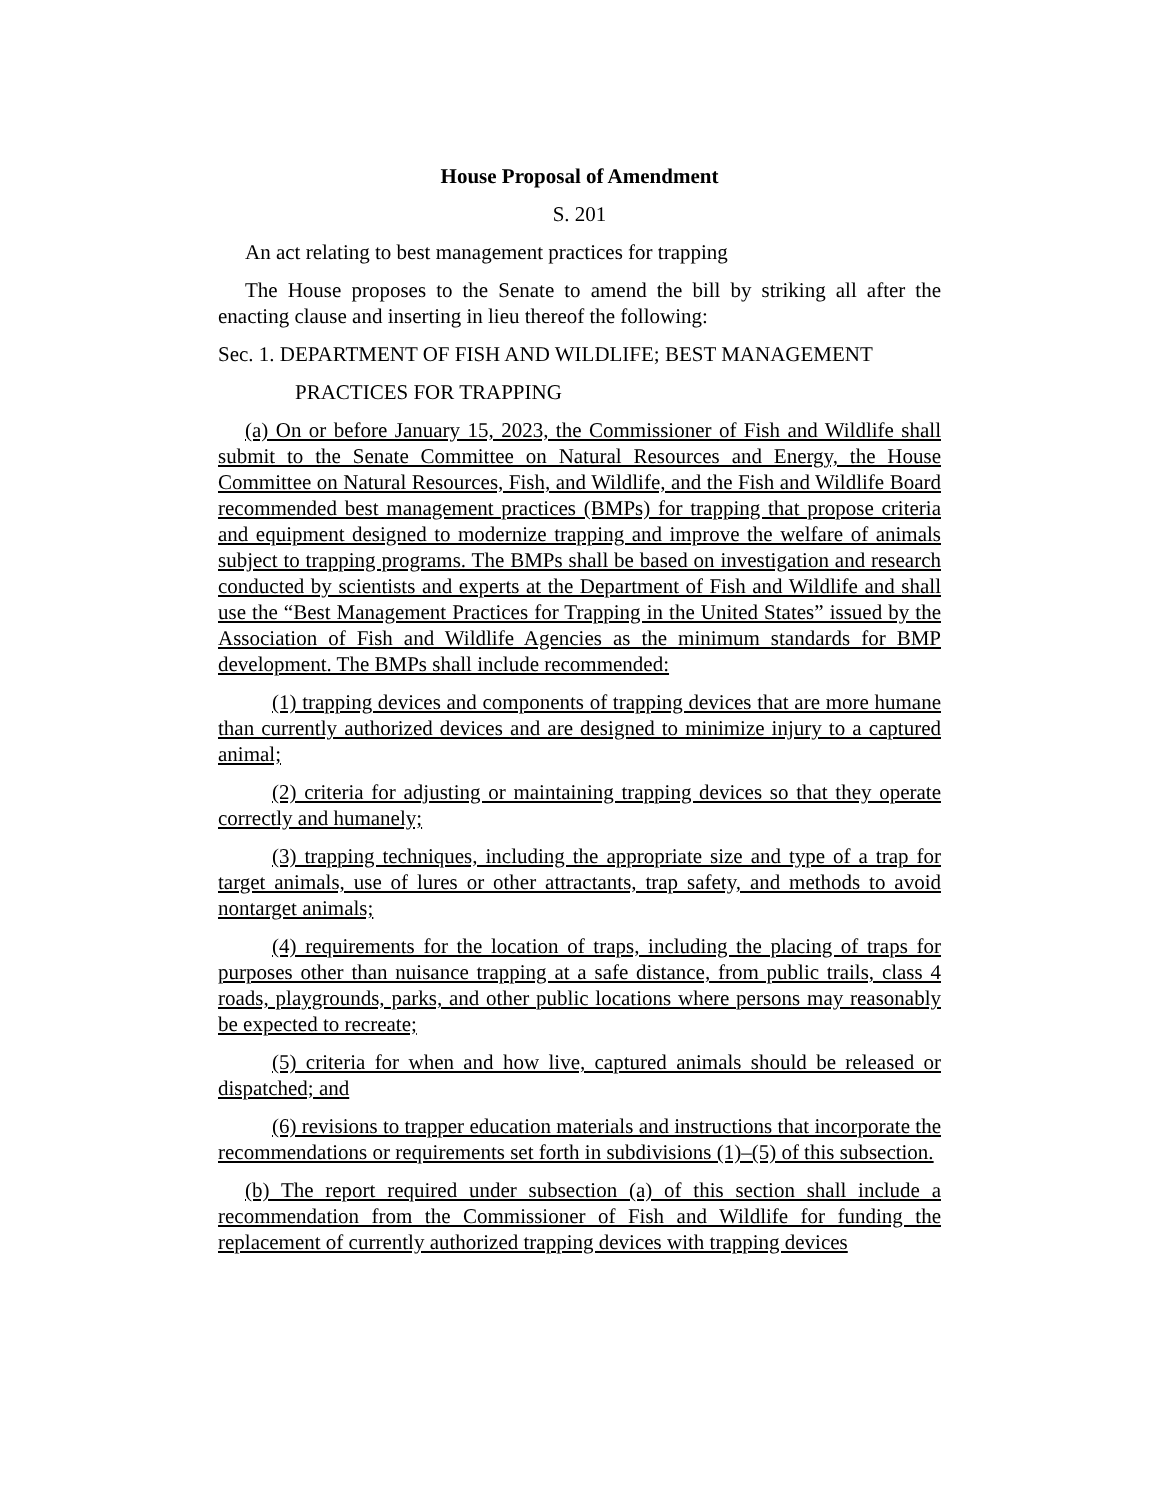House Proposal of Amendment
S. 201
An act relating to best management practices for trapping
The House proposes to the Senate to amend the bill by striking all after the enacting clause and inserting in lieu thereof the following:
Sec. 1. DEPARTMENT OF FISH AND WILDLIFE; BEST MANAGEMENT
PRACTICES FOR TRAPPING
(a) On or before January 15, 2023, the Commissioner of Fish and Wildlife shall submit to the Senate Committee on Natural Resources and Energy, the House Committee on Natural Resources, Fish, and Wildlife, and the Fish and Wildlife Board recommended best management practices (BMPs) for trapping that propose criteria and equipment designed to modernize trapping and improve the welfare of animals subject to trapping programs. The BMPs shall be based on investigation and research conducted by scientists and experts at the Department of Fish and Wildlife and shall use the “Best Management Practices for Trapping in the United States” issued by the Association of Fish and Wildlife Agencies as the minimum standards for BMP development. The BMPs shall include recommended:
(1) trapping devices and components of trapping devices that are more humane than currently authorized devices and are designed to minimize injury to a captured animal;
(2) criteria for adjusting or maintaining trapping devices so that they operate correctly and humanely;
(3) trapping techniques, including the appropriate size and type of a trap for target animals, use of lures or other attractants, trap safety, and methods to avoid nontarget animals;
(4) requirements for the location of traps, including the placing of traps for purposes other than nuisance trapping at a safe distance, from public trails, class 4 roads, playgrounds, parks, and other public locations where persons may reasonably be expected to recreate;
(5) criteria for when and how live, captured animals should be released or dispatched; and
(6) revisions to trapper education materials and instructions that incorporate the recommendations or requirements set forth in subdivisions (1)–(5) of this subsection.
(b) The report required under subsection (a) of this section shall include a recommendation from the Commissioner of Fish and Wildlife for funding the replacement of currently authorized trapping devices with trapping devices